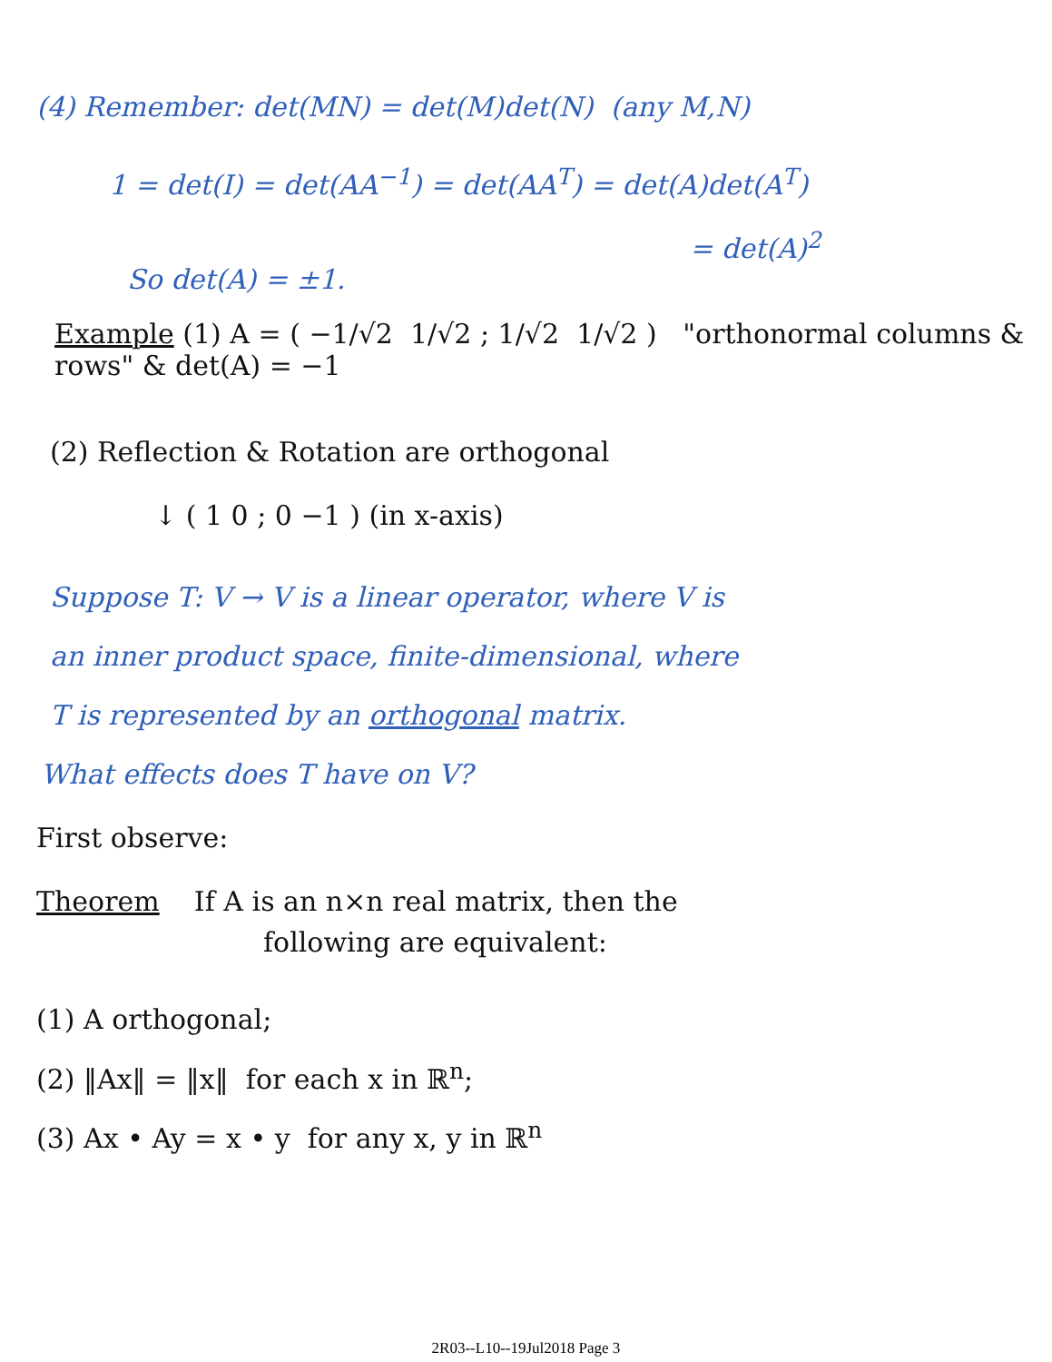(4) Remember: det(MN) = det(M)det(N) (any M,N)
1 = det(I) = det(AA<sup>−1</sup>) = det(AA<sup>T</sup>) = det(A)det(A<sup>T</sup>)
= det(A)<sup>2</sup>
So det(A) = ±1.
Example (1) A = ( −1/√2 1/√2 ; 1/√2 1/√2 ) "orthonormal columns & rows" & det(A) = −1
(2) Reflection & Rotation are orthogonal
↓ ( 1 0 ; 0 −1 ) (in x-axis)
Suppose T: V → V is a linear operator, where V is
an inner product space, finite-dimensional, where
T is represented by an orthogonal matrix.
What effects does T have on V?
First observe:
Theorem If A is an n×n real matrix, then the
following are equivalent:
(1) A orthogonal;
(2) ‖Ax‖ = ‖x‖ for each x in ℝ<sup>n</sup>;
(3) Ax • Ay = x • y for any x, y in ℝ<sup>n</sup>
2R03--L10--19Jul2018 Page 3